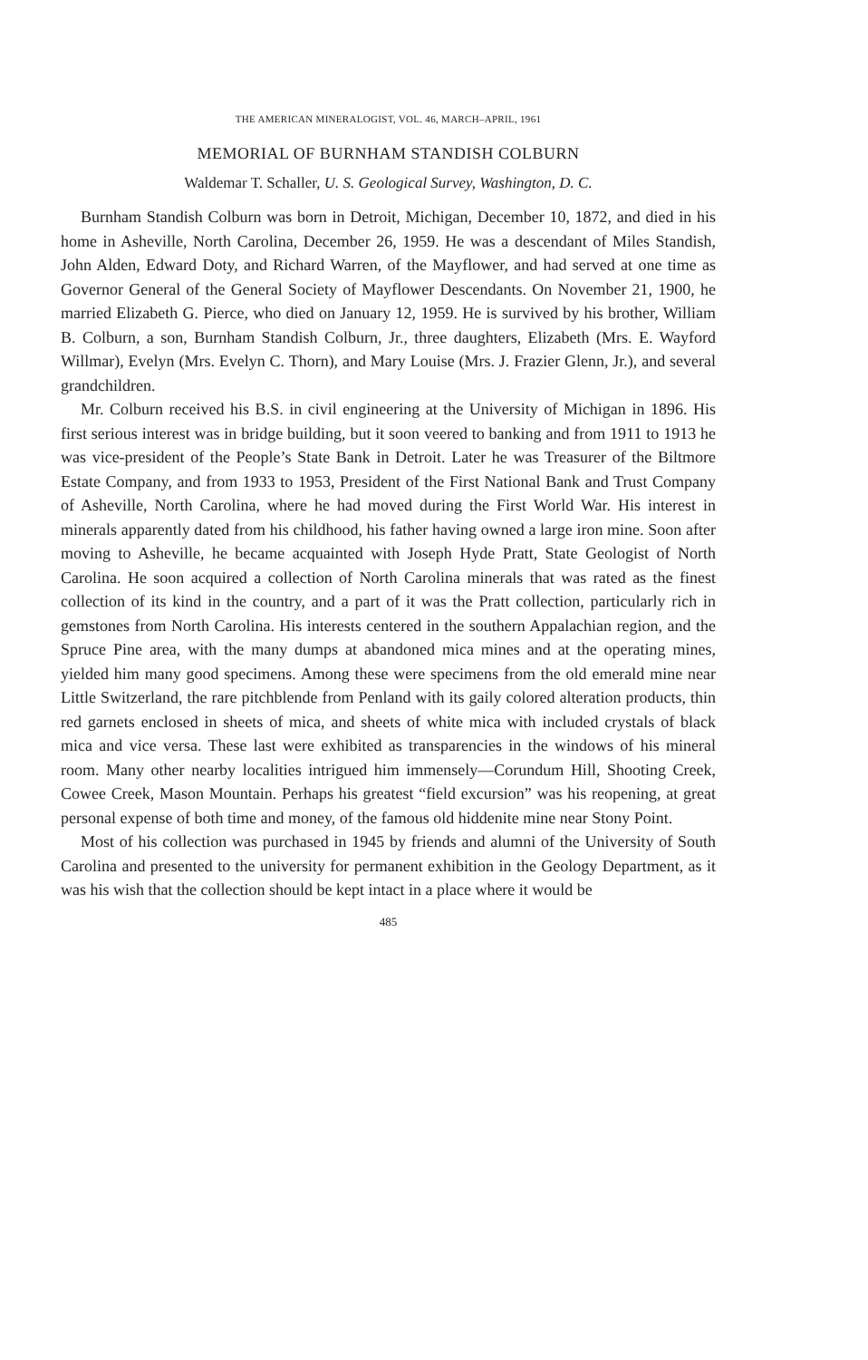THE AMERICAN MINERALOGIST, VOL. 46, MARCH–APRIL, 1961
MEMORIAL OF BURNHAM STANDISH COLBURN
Waldemar T. Schaller, U. S. Geological Survey, Washington, D. C.
Burnham Standish Colburn was born in Detroit, Michigan, December 10, 1872, and died in his home in Asheville, North Carolina, December 26, 1959. He was a descendant of Miles Standish, John Alden, Edward Doty, and Richard Warren, of the Mayflower, and had served at one time as Governor General of the General Society of Mayflower Descendants. On November 21, 1900, he married Elizabeth G. Pierce, who died on January 12, 1959. He is survived by his brother, William B. Colburn, a son, Burnham Standish Colburn, Jr., three daughters, Elizabeth (Mrs. E. Wayford Willmar), Evelyn (Mrs. Evelyn C. Thorn), and Mary Louise (Mrs. J. Frazier Glenn, Jr.), and several grandchildren.
Mr. Colburn received his B.S. in civil engineering at the University of Michigan in 1896. His first serious interest was in bridge building, but it soon veered to banking and from 1911 to 1913 he was vice-president of the People’s State Bank in Detroit. Later he was Treasurer of the Biltmore Estate Company, and from 1933 to 1953, President of the First National Bank and Trust Company of Asheville, North Carolina, where he had moved during the First World War. His interest in minerals apparently dated from his childhood, his father having owned a large iron mine. Soon after moving to Asheville, he became acquainted with Joseph Hyde Pratt, State Geologist of North Carolina. He soon acquired a collection of North Carolina minerals that was rated as the finest collection of its kind in the country, and a part of it was the Pratt collection, particularly rich in gemstones from North Carolina. His interests centered in the southern Appalachian region, and the Spruce Pine area, with the many dumps at abandoned mica mines and at the operating mines, yielded him many good specimens. Among these were specimens from the old emerald mine near Little Switzerland, the rare pitchblende from Penland with its gaily colored alteration products, thin red garnets enclosed in sheets of mica, and sheets of white mica with included crystals of black mica and vice versa. These last were exhibited as transparencies in the windows of his mineral room. Many other nearby localities intrigued him immensely—Corundum Hill, Shooting Creek, Cowee Creek, Mason Mountain. Perhaps his greatest “field excursion” was his reopening, at great personal expense of both time and money, of the famous old hiddenite mine near Stony Point.
Most of his collection was purchased in 1945 by friends and alumni of the University of South Carolina and presented to the university for permanent exhibition in the Geology Department, as it was his wish that the collection should be kept intact in a place where it would be
485